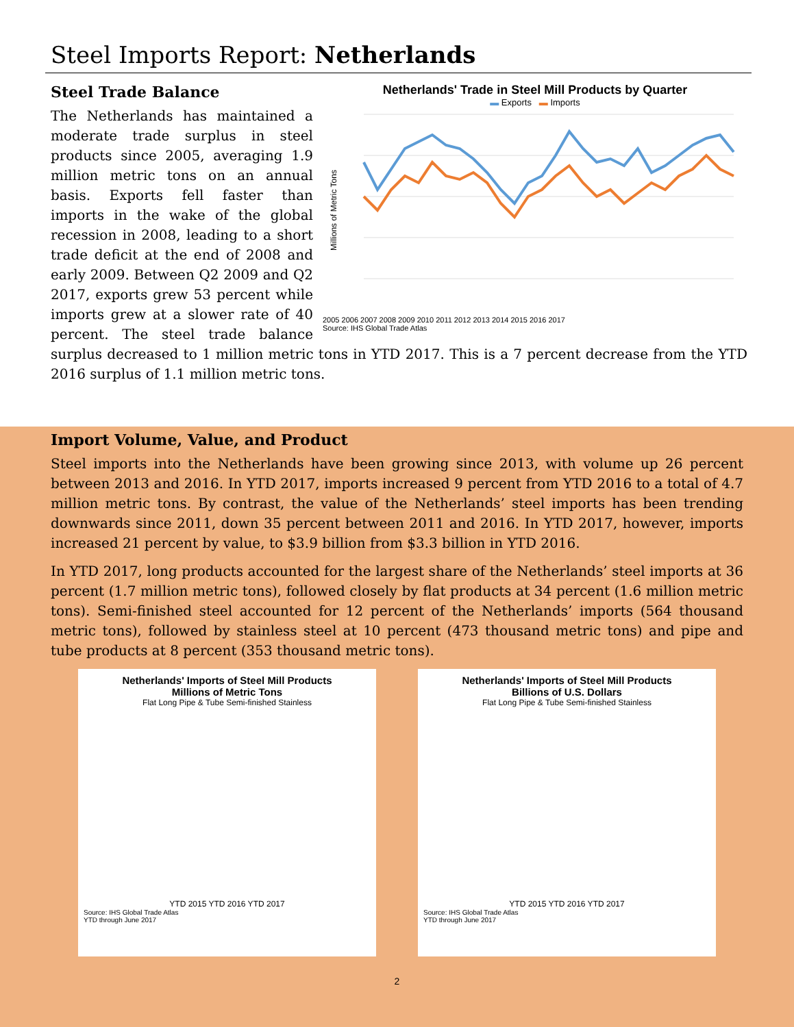Steel Imports Report: Netherlands
Netherlands' Trade in Steel Mill Products by Quarter
▬ Exports ▬ Imports
Millions of Metric Tons
2005 2006 2007 2008 2009 2010 2011 2012 2013 2014 2015 2016 2017
Source: IHS Global Trade Atlas
Steel Trade Balance
The Netherlands has maintained a moderate trade surplus in steel products since 2005, averaging 1.9 million metric tons on an annual basis. Exports fell faster than imports in the wake of the global recession in 2008, leading to a short trade deficit at the end of 2008 and early 2009. Between Q2 2009 and Q2 2017, exports grew 53 percent while imports grew at a slower rate of 40 percent. The steel trade balance surplus decreased to 1 million metric tons in YTD 2017. This is a 7 percent decrease from the YTD 2016 surplus of 1.1 million metric tons.
Import Volume, Value, and Product
Steel imports into the Netherlands have been growing since 2013, with volume up 26 percent between 2013 and 2016. In YTD 2017, imports increased 9 percent from YTD 2016 to a total of 4.7 million metric tons. By contrast, the value of the Netherlands’ steel imports has been trending downwards since 2011, down 35 percent between 2011 and 2016. In YTD 2017, however, imports increased 21 percent by value, to $3.9 billion from $3.3 billion in YTD 2016.
In YTD 2017, long products accounted for the largest share of the Netherlands’ steel imports at 36 percent (1.7 million metric tons), followed closely by flat products at 34 percent (1.6 million metric tons). Semi-finished steel accounted for 12 percent of the Netherlands’ imports (564 thousand metric tons), followed by stainless steel at 10 percent (473 thousand metric tons) and pipe and tube products at 8 percent (353 thousand metric tons).
Netherlands' Imports of Steel Mill Products
Millions of Metric Tons
Flat Long Pipe & Tube Semi-finished Stainless
YTD 2015 YTD 2016 YTD 2017
Source: IHS Global Trade Atlas
YTD through June 2017
Netherlands' Imports of Steel Mill Products
Billions of U.S. Dollars
Flat Long Pipe & Tube Semi-finished Stainless
YTD 2015 YTD 2016 YTD 2017
Source: IHS Global Trade Atlas
YTD through June 2017
2